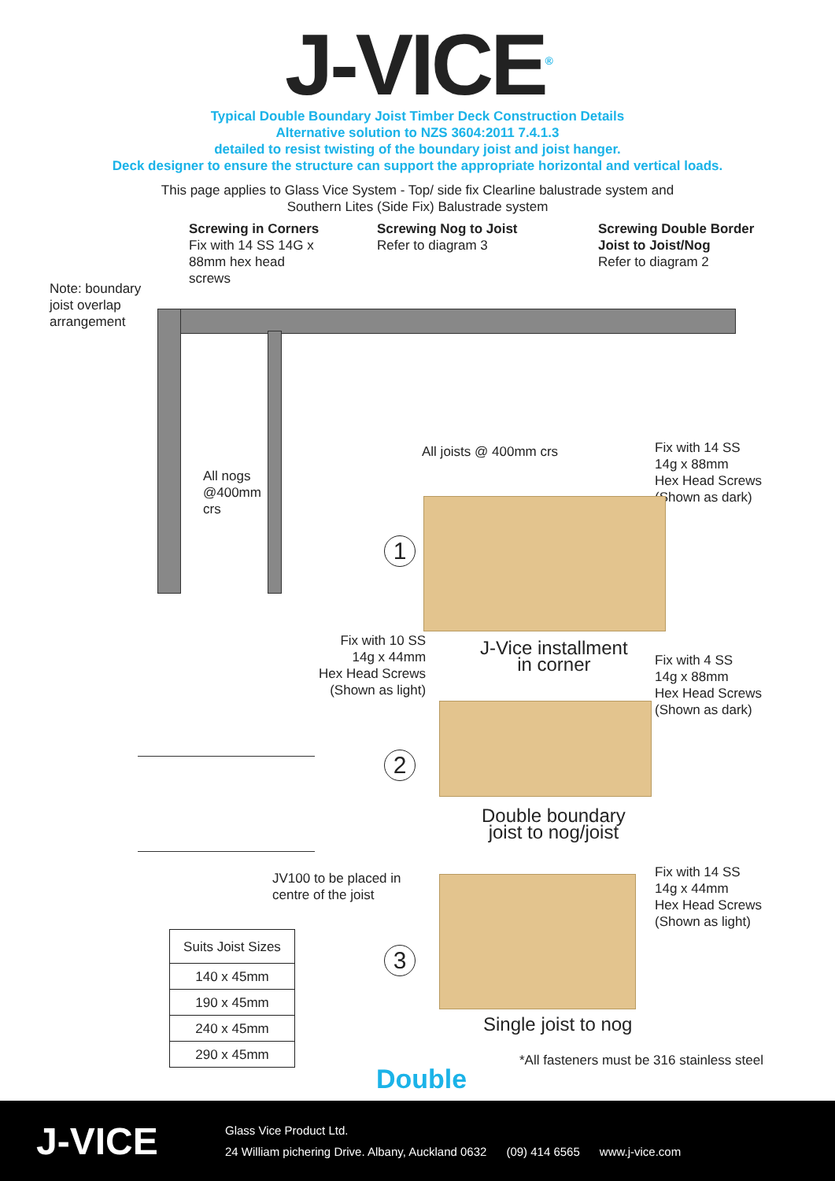J-VICE<sup>®</sup>
Typical Double Boundary Joist Timber Deck Construction Details
Alternative solution to NZS 3604:2011 7.4.1.3
detailed to resist twisting of the boundary joist and joist hanger.
Deck designer to ensure the structure can support the appropriate horizontal and vertical loads.
This page applies to Glass Vice System - Top/ side fix Clearline balustrade system and
Southern Lites (Side Fix) Balustrade system
Screwing in Corners
Fix with 14 SS 14G x
88mm hex head
screws
Screwing Nog to Joist
Refer to diagram 3
Screwing Double Border
Joist to Joist/Nog
Refer to diagram 2
Note: boundary
joist overlap
arrangement
All nogs
@400mm
crs
All joists @ 400mm crs
Fix with 14 SS
14g x 88mm
Hex Head Screws
(Shown as dark)
1
Fix with 10 SS
14g x 44mm
Hex Head Screws
(Shown as light)
J-Vice installment
in corner
Fix with 4 SS
14g x 88mm
Hex Head Screws
(Shown as dark)
2
Double boundary
joist to nog/joist
JV100 to be placed in
centre of the joist
Fix with 14 SS
14g x 44mm
Hex Head Screws
(Shown as light)
3
Single joist to nog
| Suits Joist Sizes |
| 140 x 45mm |
| 190 x 45mm |
| 240 x 45mm |
| 290 x 45mm |
*All fasteners must be 316 stainless steel
Double
J-VICE
Glass Vice Product Ltd.
24 William pichering Drive. Albany, Auckland 0632 (09) 414 6565 www.j-vice.com